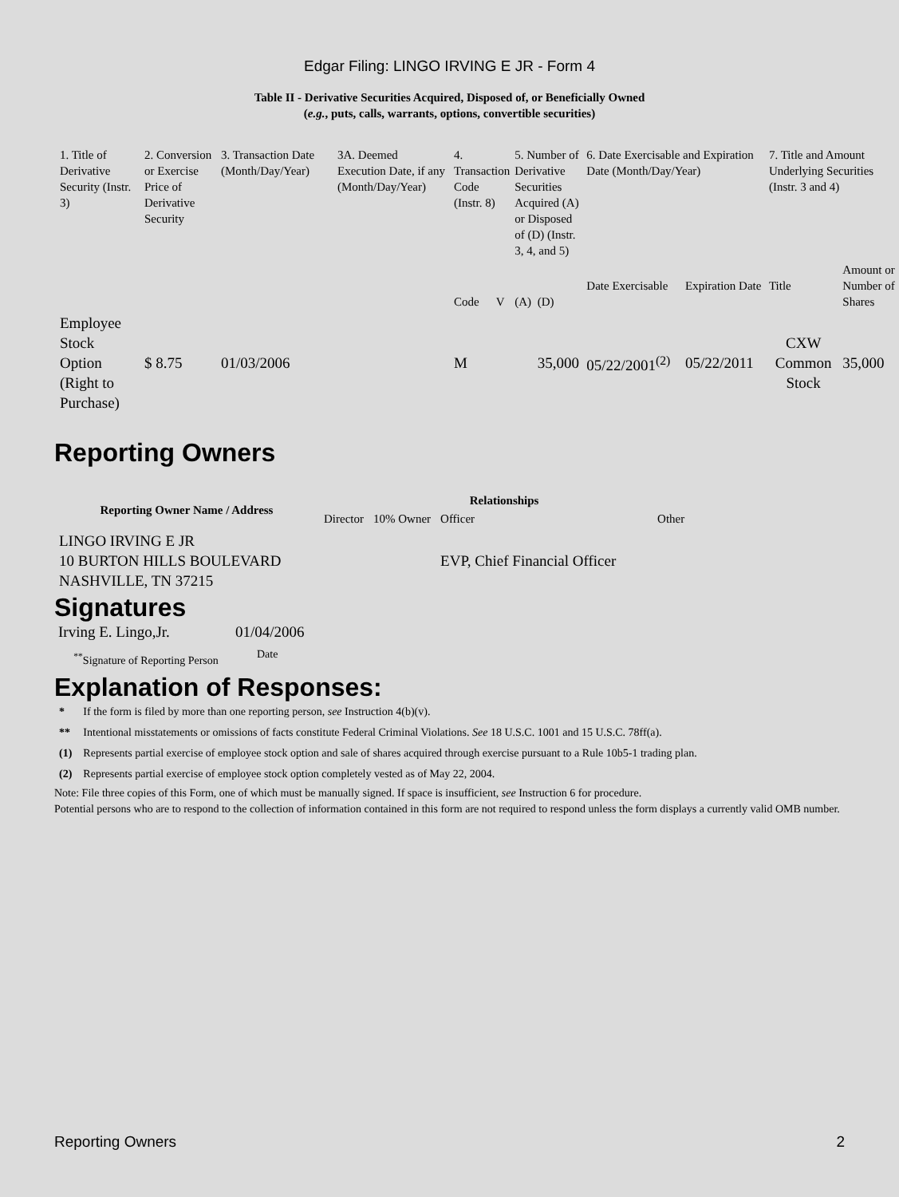Edgar Filing: LINGO IRVING E JR - Form 4
Table II - Derivative Securities Acquired, Disposed of, or Beneficially Owned
(e.g., puts, calls, warrants, options, convertible securities)
| 1. Title of Derivative Security (Instr. 3) | 2. Conversion or Exercise Price of Derivative Security | 3. Transaction Date (Month/Day/Year) | 3A. Deemed Execution Date, if any (Month/Day/Year) | 4. Transaction Code (Instr. 8) | | 5. Number of Derivative Securities Acquired (A) or Disposed of (D) (Instr. 3, 4, and 5) | | 6. Date Exercisable and Expiration Date (Month/Day/Year) | | 7. Title and Amount Underlying Securities (Instr. 3 and 4) | |
| | | | | Code | V | (A) | (D) | Date Exercisable | Expiration Date | Title | Amount or Number of Shares |
| Employee Stock Option (Right to Purchase) | $ 8.75 | 01/03/2006 | | M | | | 35,000 | 05/22/2001<sup>(2)</sup> | 05/22/2011 | CXW Common Stock | 35,000 |
Reporting Owners
| Reporting Owner Name / Address | Relationships | | | |
| --- | --- | --- | --- | --- |
| | Director | 10% Owner | Officer | Other |
| LINGO IRVING E JR 10 BURTON HILLS BOULEVARD NASHVILLE, TN 37215 | | | EVP, Chief Financial Officer | |
Signatures
| Irving E. Lingo,Jr. | 01/04/2006 |
| <sup>**</sup> Signature of Reporting Person | Date |
Explanation of Responses:
| * | If the form is filed by more than one reporting person, see Instruction 4(b)(v). |
| ** | Intentional misstatements or omissions of facts constitute Federal Criminal Violations. See 18 U.S.C. 1001 and 15 U.S.C. 78ff(a). |
| (1) | Represents partial exercise of employee stock option and sale of shares acquired through exercise pursuant to a Rule 10b5-1 trading plan. |
| (2) | Represents partial exercise of employee stock option completely vested as of May 22, 2004. |
Note: File three copies of this Form, one of which must be manually signed. If space is insufficient, see Instruction 6 for procedure.
Potential persons who are to respond to the collection of information contained in this form are not required to respond unless the form displays a currently valid OMB number.
Reporting Owners 2